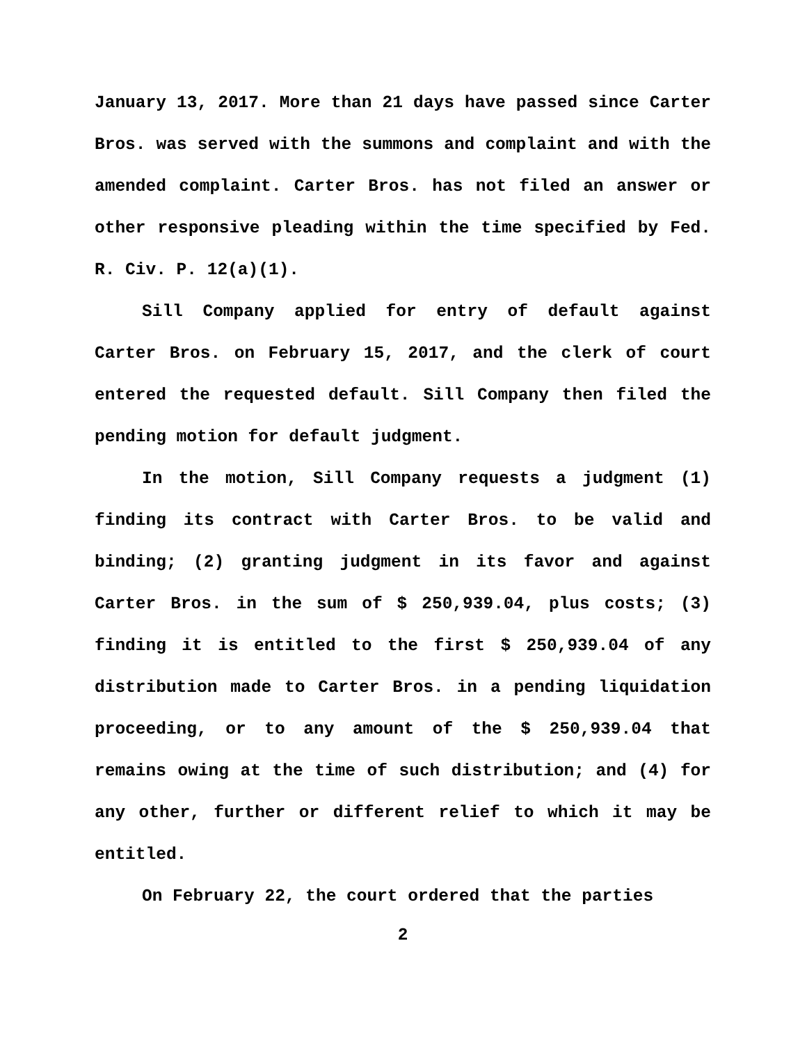January 13, 2017. More than 21 days have passed since Carter Bros. was served with the summons and complaint and with the amended complaint. Carter Bros. has not filed an answer or other responsive pleading within the time specified by Fed. R. Civ. P. 12(a)(1).
Sill Company applied for entry of default against Carter Bros. on February 15, 2017, and the clerk of court entered the requested default. Sill Company then filed the pending motion for default judgment.
In the motion, Sill Company requests a judgment (1) finding its contract with Carter Bros. to be valid and binding; (2) granting judgment in its favor and against Carter Bros. in the sum of $ 250,939.04, plus costs; (3) finding it is entitled to the first $ 250,939.04 of any distribution made to Carter Bros. in a pending liquidation proceeding, or to any amount of the $ 250,939.04 that remains owing at the time of such distribution; and (4) for any other, further or different relief to which it may be entitled.
On February 22, the court ordered that the parties
2